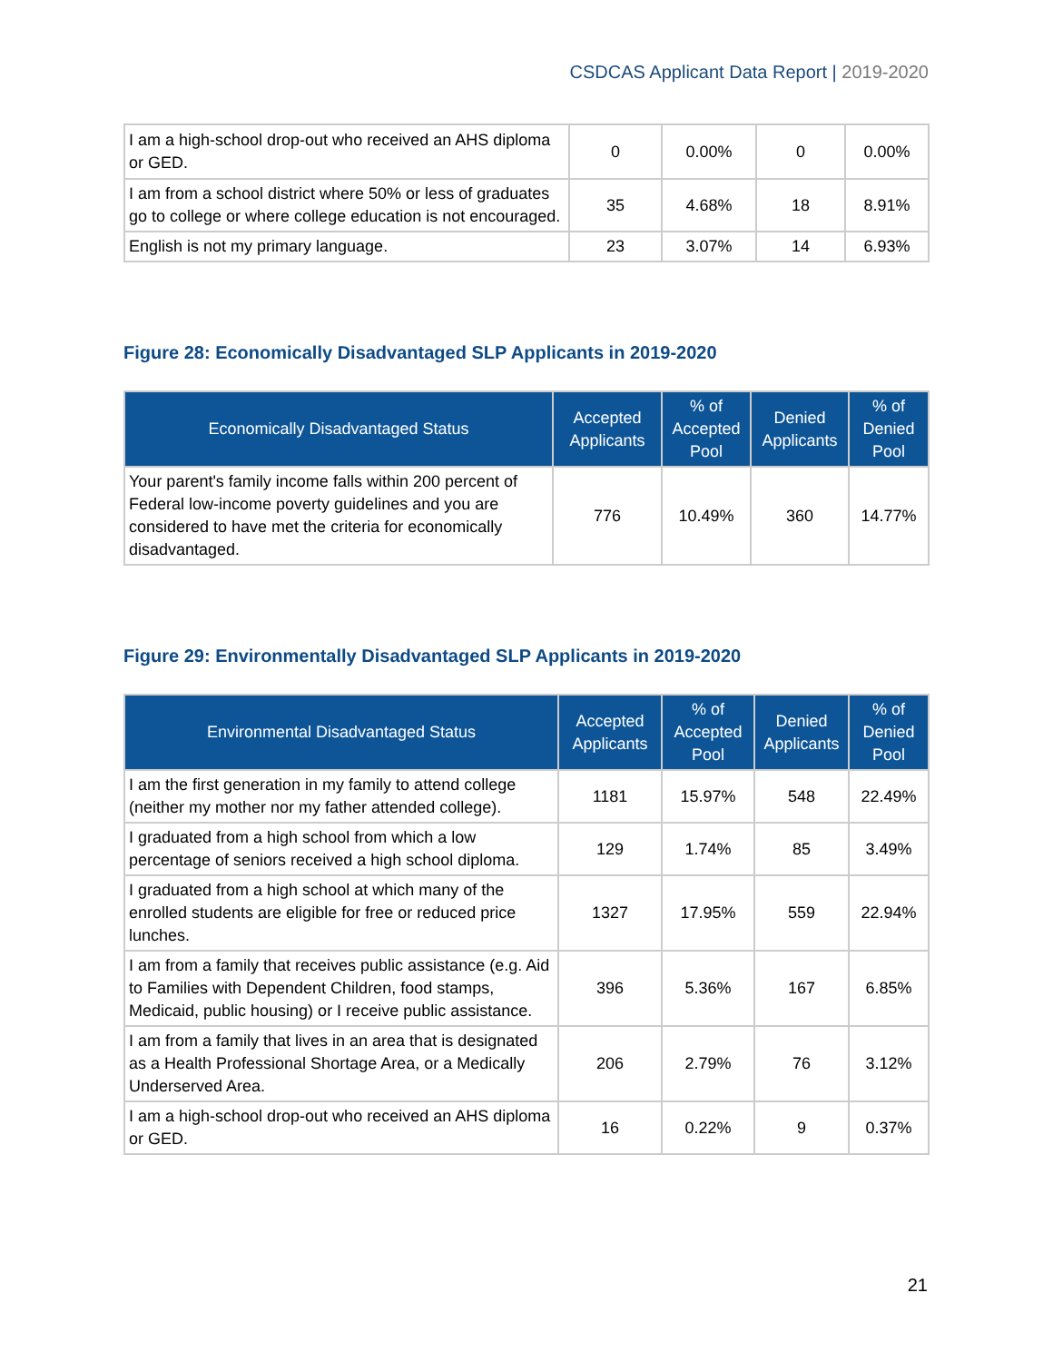CSDCAS Applicant Data Report | 2019-2020
| I am a high-school drop-out who received an AHS diploma or GED. | 0 | 0.00% | 0 | 0.00% |
| I am from a school district where 50% or less of graduates go to college or where college education is not encouraged. | 35 | 4.68% | 18 | 8.91% |
| English is not my primary language. | 23 | 3.07% | 14 | 6.93% |
Figure 28: Economically Disadvantaged SLP Applicants in 2019-2020
| Economically Disadvantaged Status | Accepted Applicants | % of Accepted Pool | Denied Applicants | % of Denied Pool |
| --- | --- | --- | --- | --- |
| Your parent's family income falls within 200 percent of Federal low-income poverty guidelines and you are considered to have met the criteria for economically disadvantaged. | 776 | 10.49% | 360 | 14.77% |
Figure 29: Environmentally Disadvantaged SLP Applicants in 2019-2020
| Environmental Disadvantaged Status | Accepted Applicants | % of Accepted Pool | Denied Applicants | % of Denied Pool |
| --- | --- | --- | --- | --- |
| I am the first generation in my family to attend college (neither my mother nor my father attended college). | 1181 | 15.97% | 548 | 22.49% |
| I graduated from a high school from which a low percentage of seniors received a high school diploma. | 129 | 1.74% | 85 | 3.49% |
| I graduated from a high school at which many of the enrolled students are eligible for free or reduced price lunches. | 1327 | 17.95% | 559 | 22.94% |
| I am from a family that receives public assistance (e.g. Aid to Families with Dependent Children, food stamps, Medicaid, public housing) or I receive public assistance. | 396 | 5.36% | 167 | 6.85% |
| I am from a family that lives in an area that is designated as a Health Professional Shortage Area, or a Medically Underserved Area. | 206 | 2.79% | 76 | 3.12% |
| I am a high-school drop-out who received an AHS diploma or GED. | 16 | 0.22% | 9 | 0.37% |
21